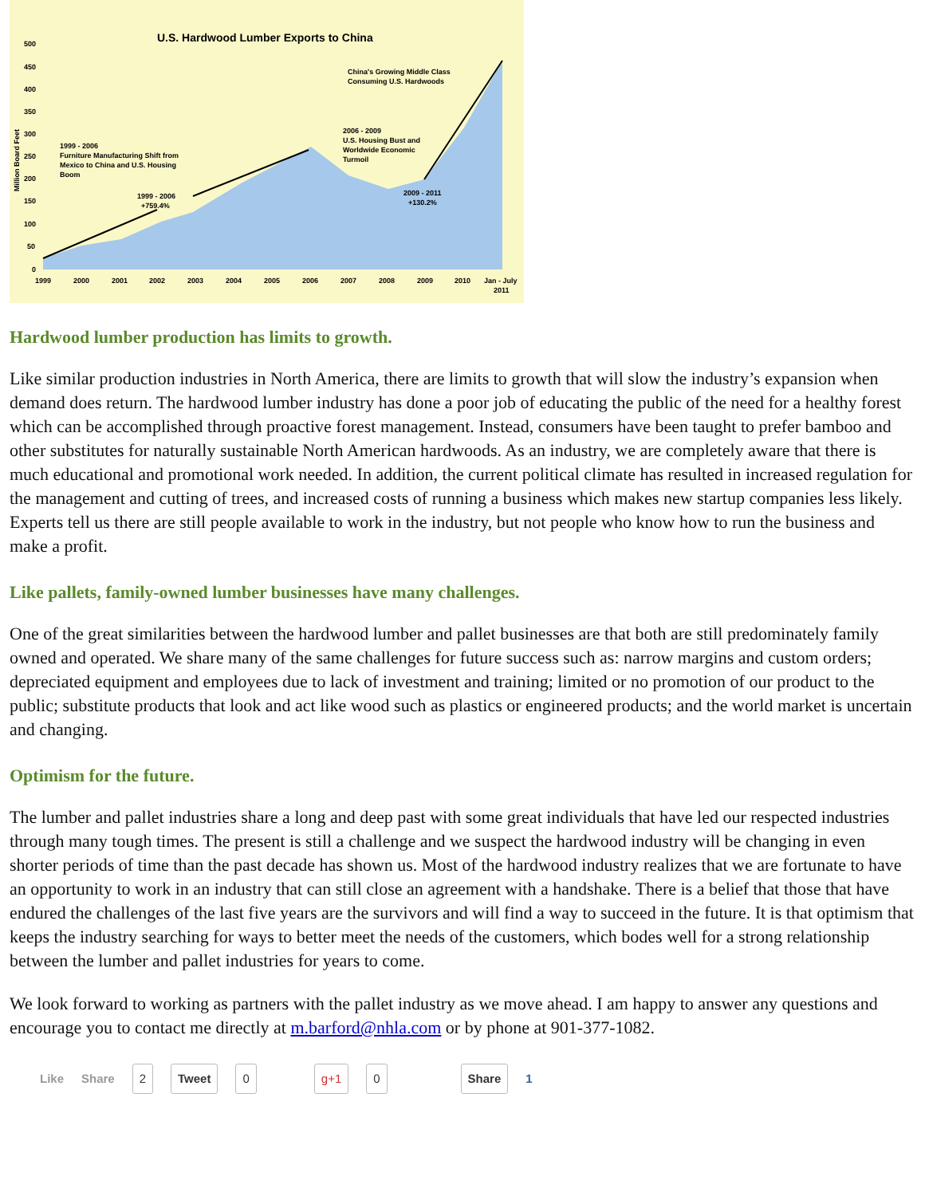U.S. Hardwood Lumber Exports to China
500
450
400
350
300
250
200
150
100
50
0
1999 - 2006
Furniture Manufacturing Shift from
Mexico to China and U.S. Housing
Boom
1999 - 2006
+759.4%
2006 - 2009
U.S. Housing Bust and
Worldwide Economic
Turmoil
China's Growing Middle Class
Consuming U.S. Hardwoods
2009 - 2011
+130.2%
1999
2000
2001
2002
2003
2004
2005
2006
2007
2008
2009
2010
Jan - July
2011
Million Board Feet
Hardwood lumber production has limits to growth.
Like similar production industries in North America, there are limits to growth that will slow the industry’s expansion when demand does return. The hardwood lumber industry has done a poor job of educating the public of the need for a healthy forest which can be accomplished through proactive forest management. Instead, consumers have been taught to prefer bamboo and other substitutes for naturally sustainable North American hardwoods. As an industry, we are completely aware that there is much educational and promotional work needed. In addition, the current political climate has resulted in increased regulation for the management and cutting of trees, and increased costs of running a business which makes new startup companies less likely. Experts tell us there are still people available to work in the industry, but not people who know how to run the business and make a profit.
Like pallets, family-owned lumber businesses have many challenges.
One of the great similarities between the hardwood lumber and pallet businesses are that both are still predominately family owned and operated. We share many of the same challenges for future success such as: narrow margins and custom orders; depreciated equipment and employees due to lack of investment and training; limited or no promotion of our product to the public; substitute products that look and act like wood such as plastics or engineered products; and the world market is uncertain and changing.
Optimism for the future.
The lumber and pallet industries share a long and deep past with some great individuals that have led our respected industries through many tough times. The present is still a challenge and we suspect the hardwood industry will be changing in even shorter periods of time than the past decade has shown us. Most of the hardwood industry realizes that we are fortunate to have an opportunity to work in an industry that can still close an agreement with a handshake. There is a belief that those that have endured the challenges of the last five years are the survivors and will find a way to succeed in the future. It is that optimism that keeps the industry searching for ways to better meet the needs of the customers, which bodes well for a strong relationship between the lumber and pallet industries for years to come.
We look forward to working as partners with the pallet industry as we move ahead. I am happy to answer any questions and encourage you to contact me directly at m.barford@nhla.com or by phone at 901-377-1082.
Like Share 2 Tweet 0 g+1 0 Share 1